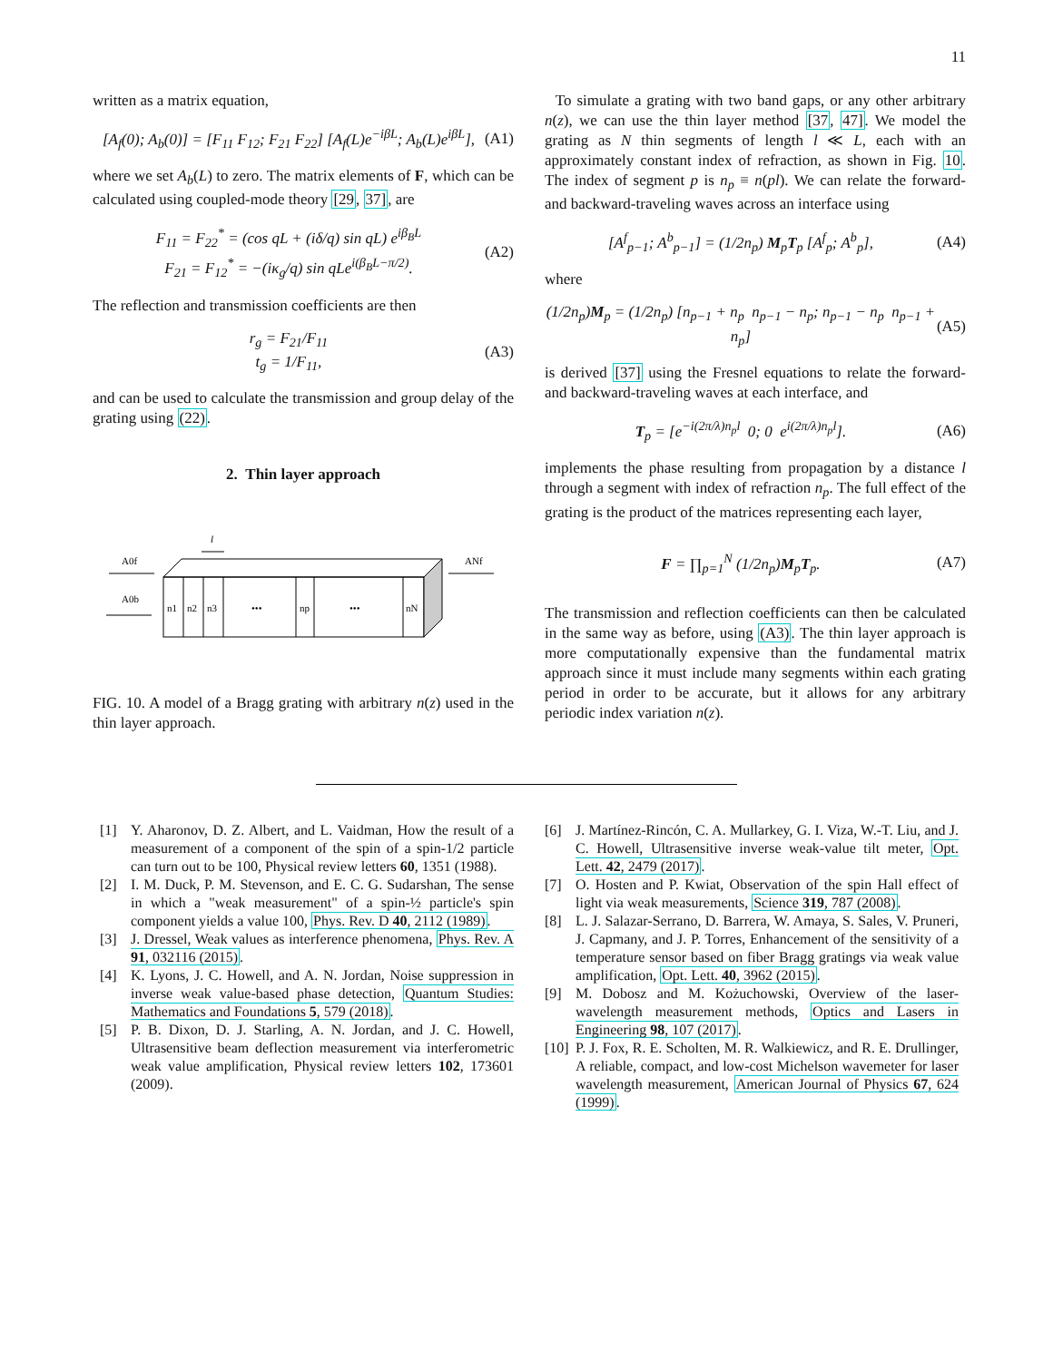11
written as a matrix equation,
[A<sub>f</sub>(0); A<sub>b</sub>(0)] = [F<sub>11</sub> F<sub>12</sub>; F<sub>21</sub> F<sub>22</sub>] [A<sub>f</sub>(L)e<sup>−iβL</sup>; A<sub>b</sub>(L)e<sup>iβL</sup>], (A1)
where we set A<sub>b</sub>(L) to zero. The matrix elements of F, which can be calculated using coupled-mode theory [29, 37], are
F<sub>11</sub> = F<sub>22</sub><sup>*</sup> = (cos qL + (iδ/q) sin qL) e<sup>iβ<sub>B</sub>L</sup>
F<sub>21</sub> = F<sub>12</sub><sup>*</sup> = −(iκ<sub>g</sub>/q) sin qLe<sup>i(β<sub>B</sub>L−π/2)</sup>. (A2)
The reflection and transmission coefficients are then
r<sub>g</sub> = F<sub>21</sub>/F<sub>11</sub>
t<sub>g</sub> = 1/F<sub>11</sub>, (A3)
and can be used to calculate the transmission and group delay of the grating using (22).
2. Thin layer approach
l
A0f
A0b
ANf
n1
n2
n3
•••
np
•••
nN
FIG. 10. A model of a Bragg grating with arbitrary n(z) used in the thin layer approach.
To simulate a grating with two band gaps, or any other arbitrary n(z), we can use the thin layer method [37, 47]. We model the grating as N thin segments of length l ≪ L, each with an approximately constant index of refraction, as shown in Fig. 10. The index of segment p is n<sub>p</sub> ≡ n(pl). We can relate the forward- and backward-traveling waves across an interface using
[A<sup>f</sup><sub>p−1</sub>; A<sup>b</sup><sub>p−1</sub>] = (1/2n<sub>p</sub>) M<sub>p</sub>T<sub>p</sub> [A<sup>f</sup><sub>p</sub>; A<sup>b</sup><sub>p</sub>], (A4)
where
(1/2n<sub>p</sub>)M<sub>p</sub> = (1/2n<sub>p</sub>) [n<sub>p−1</sub> + n<sub>p</sub> n<sub>p−1</sub> − n<sub>p</sub>; n<sub>p−1</sub> − n<sub>p</sub> n<sub>p−1</sub> + n<sub>p</sub>] (A5)
is derived [37] using the Fresnel equations to relate the forward- and backward-traveling waves at each interface, and
T<sub>p</sub> = [e<sup>−i(2π/λ)n<sub>p</sub>l</sup> 0; 0 e<sup>i(2π/λ)n<sub>p</sub>l</sup>]. (A6)
implements the phase resulting from propagation by a distance l through a segment with index of refraction n<sub>p</sub>. The full effect of the grating is the product of the matrices representing each layer,
F = ∏<sub>p=1</sub><sup>N</sup> (1/2n<sub>p</sub>)M<sub>p</sub>T<sub>p</sub>. (A7)
The transmission and reflection coefficients can then be calculated in the same way as before, using (A3). The thin layer approach is more computationally expensive than the fundamental matrix approach since it must include many segments within each grating period in order to be accurate, but it allows for any arbitrary periodic index variation n(z).
[1] Y. Aharonov, D. Z. Albert, and L. Vaidman, How the result of a measurement of a component of the spin of a spin-1/2 particle can turn out to be 100, Physical review letters 60, 1351 (1988).
[2] I. M. Duck, P. M. Stevenson, and E. C. G. Sudarshan, The sense in which a "weak measurement" of a spin-½ particle's spin component yields a value 100, Phys. Rev. D 40, 2112 (1989).
[3] J. Dressel, Weak values as interference phenomena, Phys. Rev. A 91, 032116 (2015).
[4] K. Lyons, J. C. Howell, and A. N. Jordan, Noise suppression in inverse weak value-based phase detection, Quantum Studies: Mathematics and Foundations 5, 579 (2018).
[5] P. B. Dixon, D. J. Starling, A. N. Jordan, and J. C. Howell, Ultrasensitive beam deflection measurement via interferometric weak value amplification, Physical review letters 102, 173601 (2009).
[6] J. Martínez-Rincón, C. A. Mullarkey, G. I. Viza, W.-T. Liu, and J. C. Howell, Ultrasensitive inverse weak-value tilt meter, Opt. Lett. 42, 2479 (2017).
[7] O. Hosten and P. Kwiat, Observation of the spin Hall effect of light via weak measurements, Science 319, 787 (2008).
[8] L. J. Salazar-Serrano, D. Barrera, W. Amaya, S. Sales, V. Pruneri, J. Capmany, and J. P. Torres, Enhancement of the sensitivity of a temperature sensor based on fiber Bragg gratings via weak value amplification, Opt. Lett. 40, 3962 (2015).
[9] M. Dobosz and M. Kożuchowski, Overview of the laser-wavelength measurement methods, Optics and Lasers in Engineering 98, 107 (2017).
[10] P. J. Fox, R. E. Scholten, M. R. Walkiewicz, and R. E. Drullinger, A reliable, compact, and low-cost Michelson wavemeter for laser wavelength measurement, American Journal of Physics 67, 624 (1999).